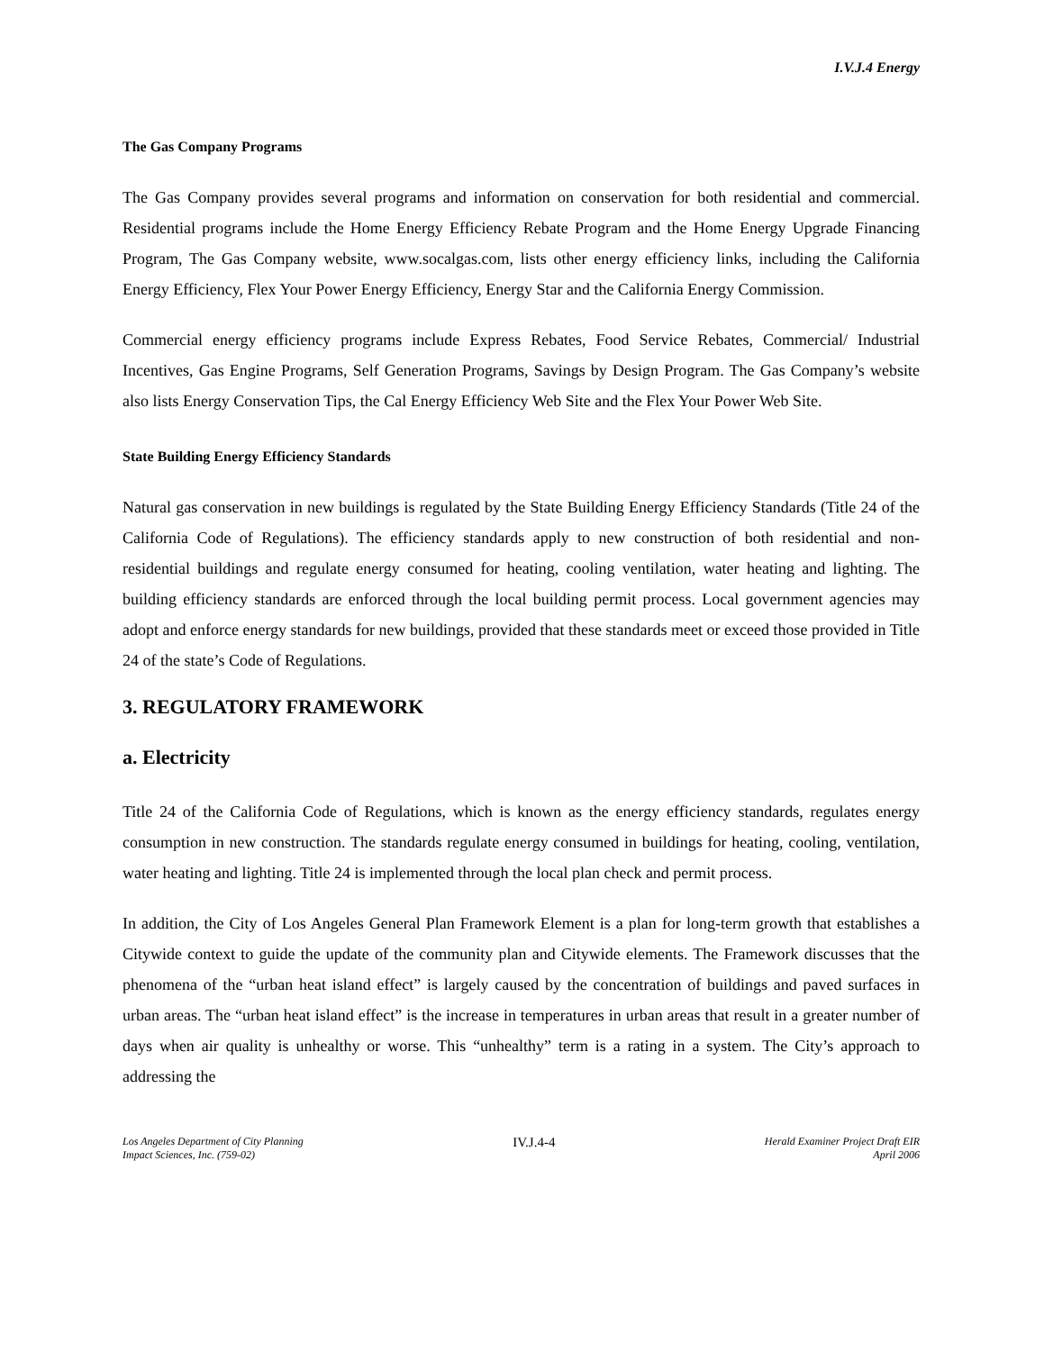I.V.J.4 Energy
The Gas Company Programs
The Gas Company provides several programs and information on conservation for both residential and commercial. Residential programs include the Home Energy Efficiency Rebate Program and the Home Energy Upgrade Financing Program, The Gas Company website, www.socalgas.com, lists other energy efficiency links, including the California Energy Efficiency, Flex Your Power Energy Efficiency, Energy Star and the California Energy Commission.
Commercial energy efficiency programs include Express Rebates, Food Service Rebates, Commercial/ Industrial Incentives, Gas Engine Programs, Self Generation Programs, Savings by Design Program. The Gas Company’s website also lists Energy Conservation Tips, the Cal Energy Efficiency Web Site and the Flex Your Power Web Site.
State Building Energy Efficiency Standards
Natural gas conservation in new buildings is regulated by the State Building Energy Efficiency Standards (Title 24 of the California Code of Regulations). The efficiency standards apply to new construction of both residential and non-residential buildings and regulate energy consumed for heating, cooling ventilation, water heating and lighting. The building efficiency standards are enforced through the local building permit process. Local government agencies may adopt and enforce energy standards for new buildings, provided that these standards meet or exceed those provided in Title 24 of the state’s Code of Regulations.
3. REGULATORY FRAMEWORK
a. Electricity
Title 24 of the California Code of Regulations, which is known as the energy efficiency standards, regulates energy consumption in new construction. The standards regulate energy consumed in buildings for heating, cooling, ventilation, water heating and lighting. Title 24 is implemented through the local plan check and permit process.
In addition, the City of Los Angeles General Plan Framework Element is a plan for long-term growth that establishes a Citywide context to guide the update of the community plan and Citywide elements. The Framework discusses that the phenomena of the “urban heat island effect” is largely caused by the concentration of buildings and paved surfaces in urban areas. The “urban heat island effect” is the increase in temperatures in urban areas that result in a greater number of days when air quality is unhealthy or worse. This “unhealthy” term is a rating in a system. The City’s approach to addressing the
Los Angeles Department of City Planning
Impact Sciences, Inc. (759-02)
IV.J.4-4
Herald Examiner Project Draft EIR
April 2006